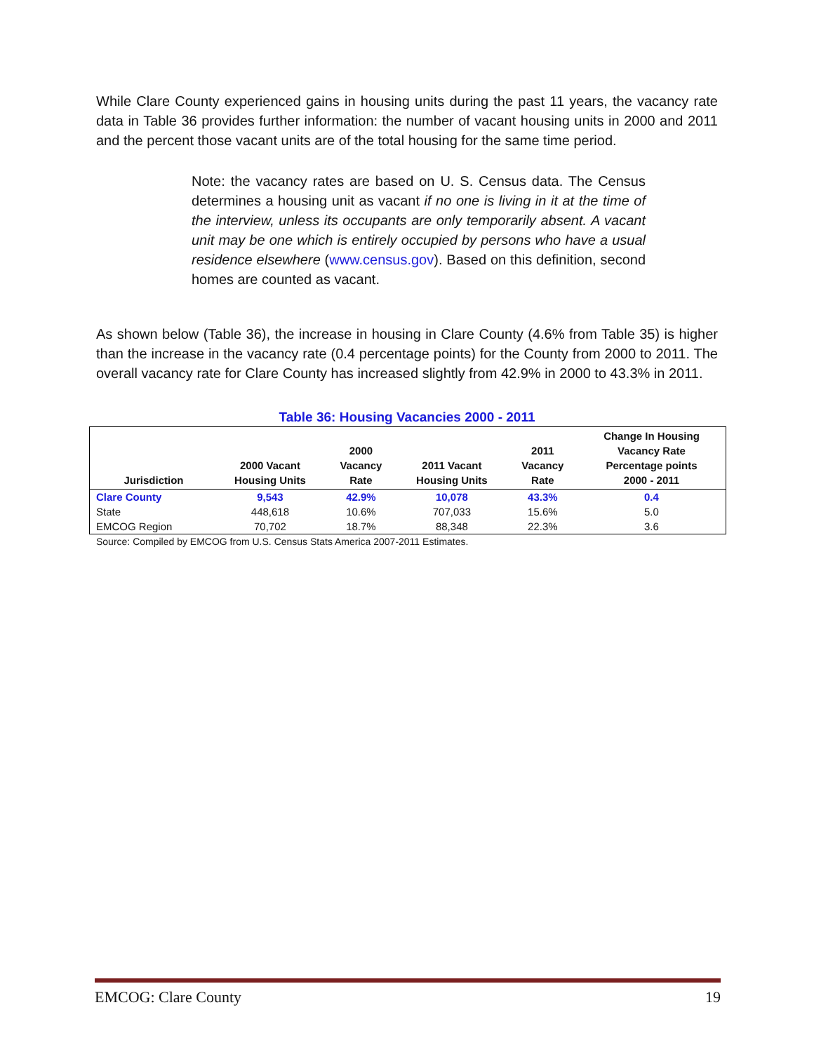While Clare County experienced gains in housing units during the past 11 years, the vacancy rate data in Table 36 provides further information: the number of vacant housing units in 2000 and 2011 and the percent those vacant units are of the total housing for the same time period.
Note: the vacancy rates are based on U. S. Census data. The Census determines a housing unit as vacant if no one is living in it at the time of the interview, unless its occupants are only temporarily absent. A vacant unit may be one which is entirely occupied by persons who have a usual residence elsewhere (www.census.gov). Based on this definition, second homes are counted as vacant.
As shown below (Table 36), the increase in housing in Clare County (4.6% from Table 35) is higher than the increase in the vacancy rate (0.4 percentage points) for the County from 2000 to 2011. The overall vacancy rate for Clare County has increased slightly from 42.9% in 2000 to 43.3% in 2011.
Table 36: Housing Vacancies 2000 - 2011
| Jurisdiction | 2000 Vacant Housing Units | 2000 Vacancy Rate | 2011 Vacant Housing Units | 2011 Vacancy Rate | Change In Housing Vacancy Rate Percentage points 2000 - 2011 |
| --- | --- | --- | --- | --- | --- |
| Clare County | 9,543 | 42.9% | 10,078 | 43.3% | 0.4 |
| State | 448,618 | 10.6% | 707,033 | 15.6% | 5.0 |
| EMCOG Region | 70,702 | 18.7% | 88,348 | 22.3% | 3.6 |
Source: Compiled by EMCOG from U.S. Census Stats America 2007-2011 Estimates.
EMCOG: Clare County 19